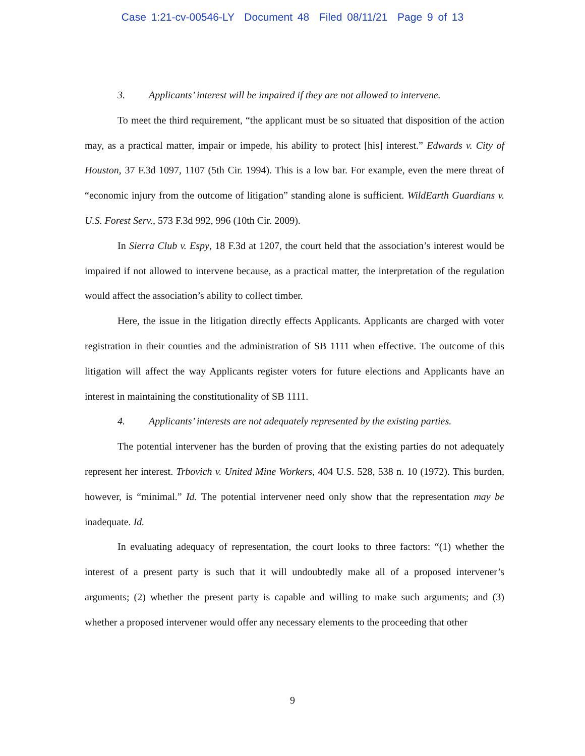Case 1:21-cv-00546-LY Document 48 Filed 08/11/21 Page 9 of 13
3. Applicants’ interest will be impaired if they are not allowed to intervene.
To meet the third requirement, “the applicant must be so situated that disposition of the action may, as a practical matter, impair or impede, his ability to protect [his] interest.” Edwards v. City of Houston, 37 F.3d 1097, 1107 (5th Cir. 1994). This is a low bar. For example, even the mere threat of “economic injury from the outcome of litigation” standing alone is sufficient. WildEarth Guardians v. U.S. Forest Serv., 573 F.3d 992, 996 (10th Cir. 2009).
In Sierra Club v. Espy, 18 F.3d at 1207, the court held that the association’s interest would be impaired if not allowed to intervene because, as a practical matter, the interpretation of the regulation would affect the association’s ability to collect timber.
Here, the issue in the litigation directly effects Applicants. Applicants are charged with voter registration in their counties and the administration of SB 1111 when effective. The outcome of this litigation will affect the way Applicants register voters for future elections and Applicants have an interest in maintaining the constitutionality of SB 1111.
4. Applicants’ interests are not adequately represented by the existing parties.
The potential intervener has the burden of proving that the existing parties do not adequately represent her interest. Trbovich v. United Mine Workers, 404 U.S. 528, 538 n. 10 (1972). This burden, however, is “minimal.” Id. The potential intervener need only show that the representation may be inadequate. Id.
In evaluating adequacy of representation, the court looks to three factors: “(1) whether the interest of a present party is such that it will undoubtedly make all of a proposed intervener’s arguments; (2) whether the present party is capable and willing to make such arguments; and (3) whether a proposed intervener would offer any necessary elements to the proceeding that other
9